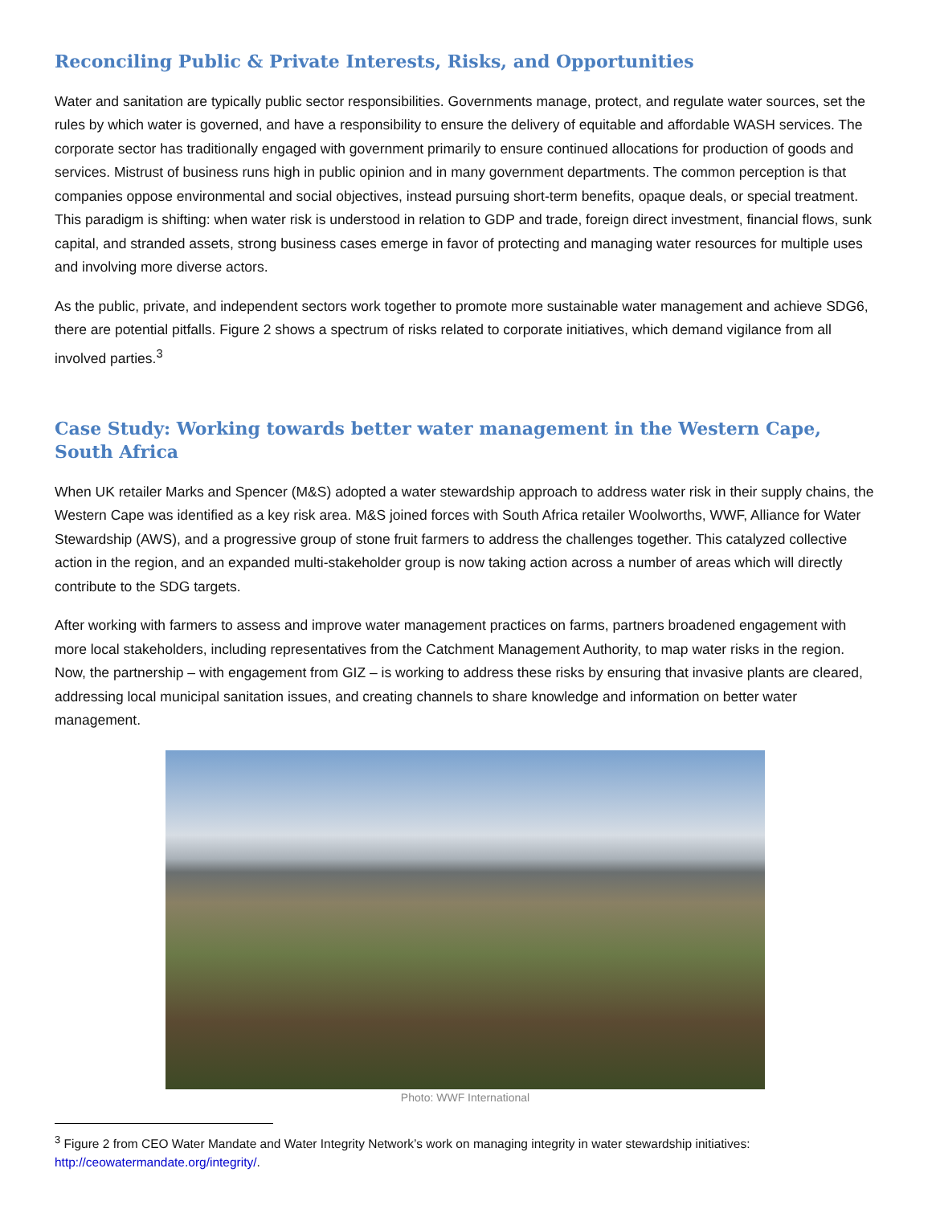Reconciling Public & Private Interests, Risks, and Opportunities
Water and sanitation are typically public sector responsibilities. Governments manage, protect, and regulate water sources, set the rules by which water is governed, and have a responsibility to ensure the delivery of equitable and affordable WASH services. The corporate sector has traditionally engaged with government primarily to ensure continued allocations for production of goods and services. Mistrust of business runs high in public opinion and in many government departments. The common perception is that companies oppose environmental and social objectives, instead pursuing short-term benefits, opaque deals, or special treatment. This paradigm is shifting: when water risk is understood in relation to GDP and trade, foreign direct investment, financial flows, sunk capital, and stranded assets, strong business cases emerge in favor of protecting and managing water resources for multiple uses and involving more diverse actors.
As the public, private, and independent sectors work together to promote more sustainable water management and achieve SDG6, there are potential pitfalls. Figure 2 shows a spectrum of risks related to corporate initiatives, which demand vigilance from all involved parties.<sup>3</sup>
Case Study: Working towards better water management in the Western Cape, South Africa
When UK retailer Marks and Spencer (M&S) adopted a water stewardship approach to address water risk in their supply chains, the Western Cape was identified as a key risk area. M&S joined forces with South Africa retailer Woolworths, WWF, Alliance for Water Stewardship (AWS), and a progressive group of stone fruit farmers to address the challenges together. This catalyzed collective action in the region, and an expanded multi-stakeholder group is now taking action across a number of areas which will directly contribute to the SDG targets.
After working with farmers to assess and improve water management practices on farms, partners broadened engagement with more local stakeholders, including representatives from the Catchment Management Authority, to map water risks in the region. Now, the partnership – with engagement from GIZ – is working to address these risks by ensuring that invasive plants are cleared, addressing local municipal sanitation issues, and creating channels to share knowledge and information on better water management.
Photo: WWF International
<sup>3</sup> Figure 2 from CEO Water Mandate and Water Integrity Network’s work on managing integrity in water stewardship initiatives: http://ceowatermandate.org/integrity/.